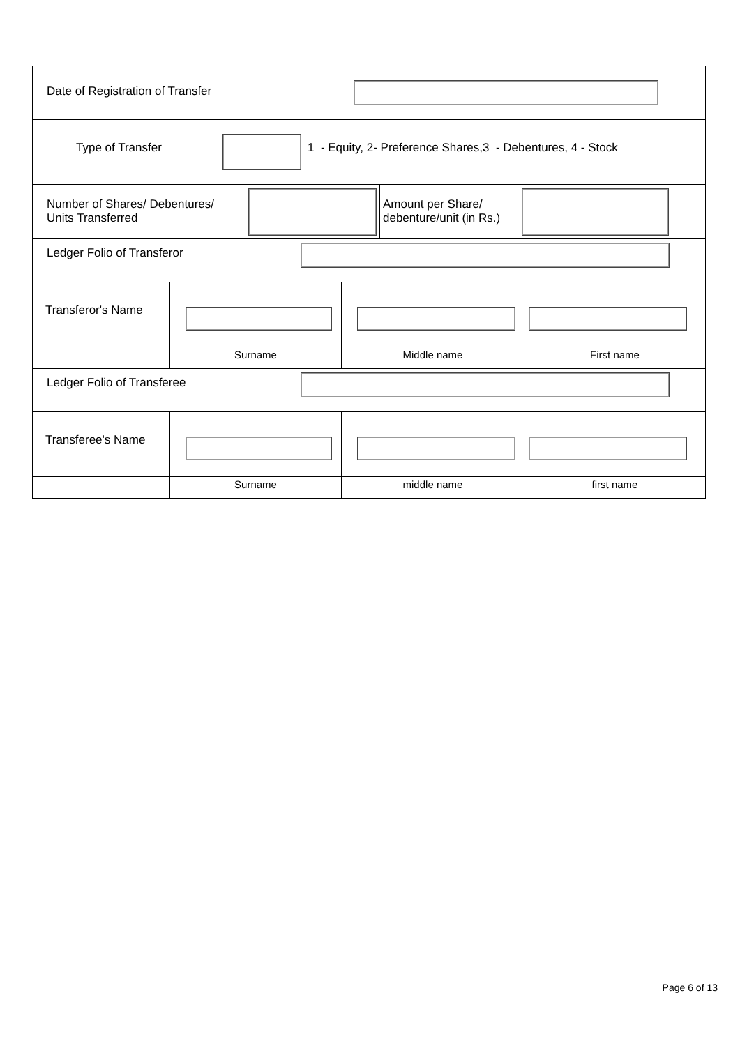Date of Registration of Transfer
Type of Transfer 1 - Equity, 2- Preference Shares,3 - Debentures, 4 - Stock
Number of Shares/ Debentures/
Units Transferred
Amount per Share/
debenture/unit (in Rs.)
Ledger Folio of Transferor
Transferor's Name
Surname Middle name First name
Ledger Folio of Transferee
Transferee's Name
Surname middle name first name
Page 6 of 13